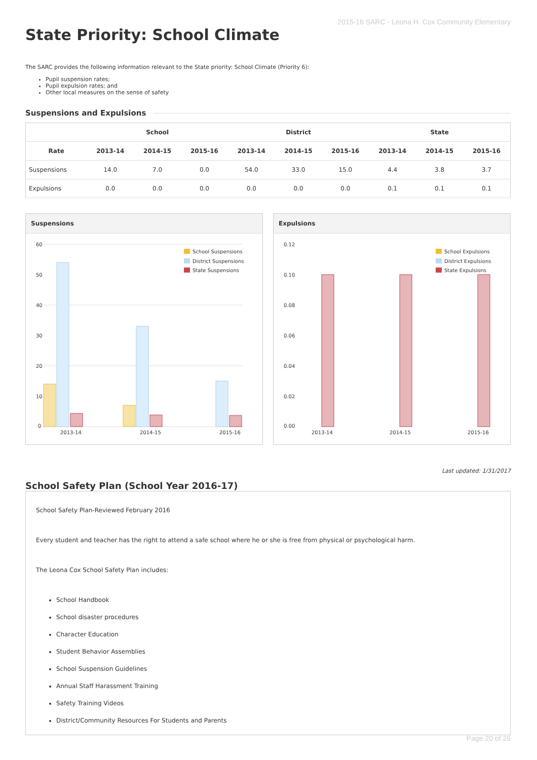2015-16 SARC - Leona H. Cox Community Elementary
State Priority: School Climate
The SARC provides the following information relevant to the State priority: School Climate (Priority 6):
Pupil suspension rates;
Pupil expulsion rates; and
Other local measures on the sense of safety
Suspensions and Expulsions
| | School | | | District | | | State | | |
| --- | --- | --- | --- | --- | --- | --- | --- | --- | --- |
| Rate | 2013-14 | 2014-15 | 2015-16 | 2013-14 | 2014-15 | 2015-16 | 2013-14 | 2014-15 | 2015-16 |
| Suspensions | 14.0 | 7.0 | 0.0 | 54.0 | 33.0 | 15.0 | 4.4 | 3.8 | 3.7 |
| Expulsions | 0.0 | 0.0 | 0.0 | 0.0 | 0.0 | 0.0 | 0.1 | 0.1 | 0.1 |
Suspensions
60
50
40
30
20
10
0
2013-14
2014-15
2015-16
School Suspensions
District Suspensions
State Suspensions
Expulsions
0.12
0.10
0.08
0.06
0.04
0.02
0.00
2013-14
2014-15
2015-16
School Expulsions
District Expulsions
State Expulsions
Last updated: 1/31/2017
School Safety Plan (School Year 2016-17)
School Safety Plan-Reviewed February 2016
Every student and teacher has the right to attend a safe school where he or she is free from physical or psychological harm.
The Leona Cox School Safety Plan includes:
School Handbook
School disaster procedures
Character Education
Student Behavior Assemblies
School Suspension Guidelines
Annual Staff Harassment Training
Safety Training Videos
District/Community Resources For Students and Parents
Page 20 of 26